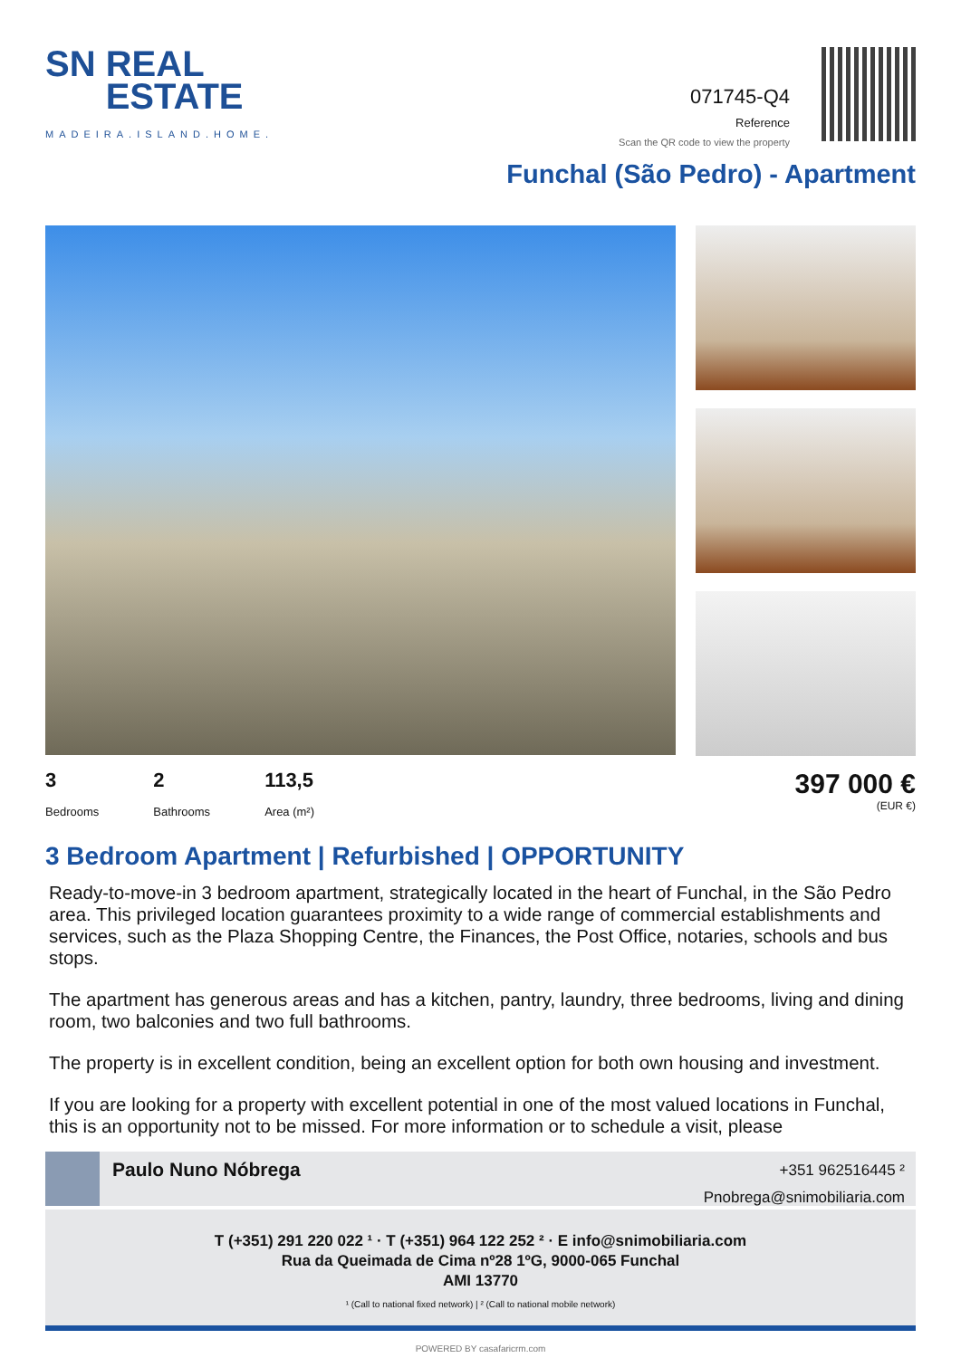SN REAL
ESTATE
MADEIRA.ISLAND.HOME.
071745-Q4
Reference
Scan the QR code to view the property
Funchal (São Pedro) - Apartment
3
Bedrooms
2
Bathrooms
113,5
Area (m²)
397 000 €
(EUR €)
3 Bedroom Apartment | Refurbished | OPPORTUNITY
Ready-to-move-in 3 bedroom apartment, strategically located in the heart of Funchal, in the São Pedro area. This privileged location guarantees proximity to a wide range of commercial establishments and services, such as the Plaza Shopping Centre, the Finances, the Post Office, notaries, schools and bus stops.
The apartment has generous areas and has a kitchen, pantry, laundry, three bedrooms, living and dining room, two balconies and two full bathrooms.
The property is in excellent condition, being an excellent option for both own housing and investment.
If you are looking for a property with excellent potential in one of the most valued locations in Funchal, this is an opportunity not to be missed. For more information or to schedule a visit, please
Paulo Nuno Nóbrega
+351 962516445 ²
Pnobrega@snimobiliaria.com
T (+351) 291 220 022 ¹ · T (+351) 964 122 252 ² · E info@snimobiliaria.com
Rua da Queimada de Cima nº28 1ºG, 9000-065 Funchal
AMI 13770
¹ (Call to national fixed network) | ² (Call to national mobile network)
POWERED BY casafaricrm.com